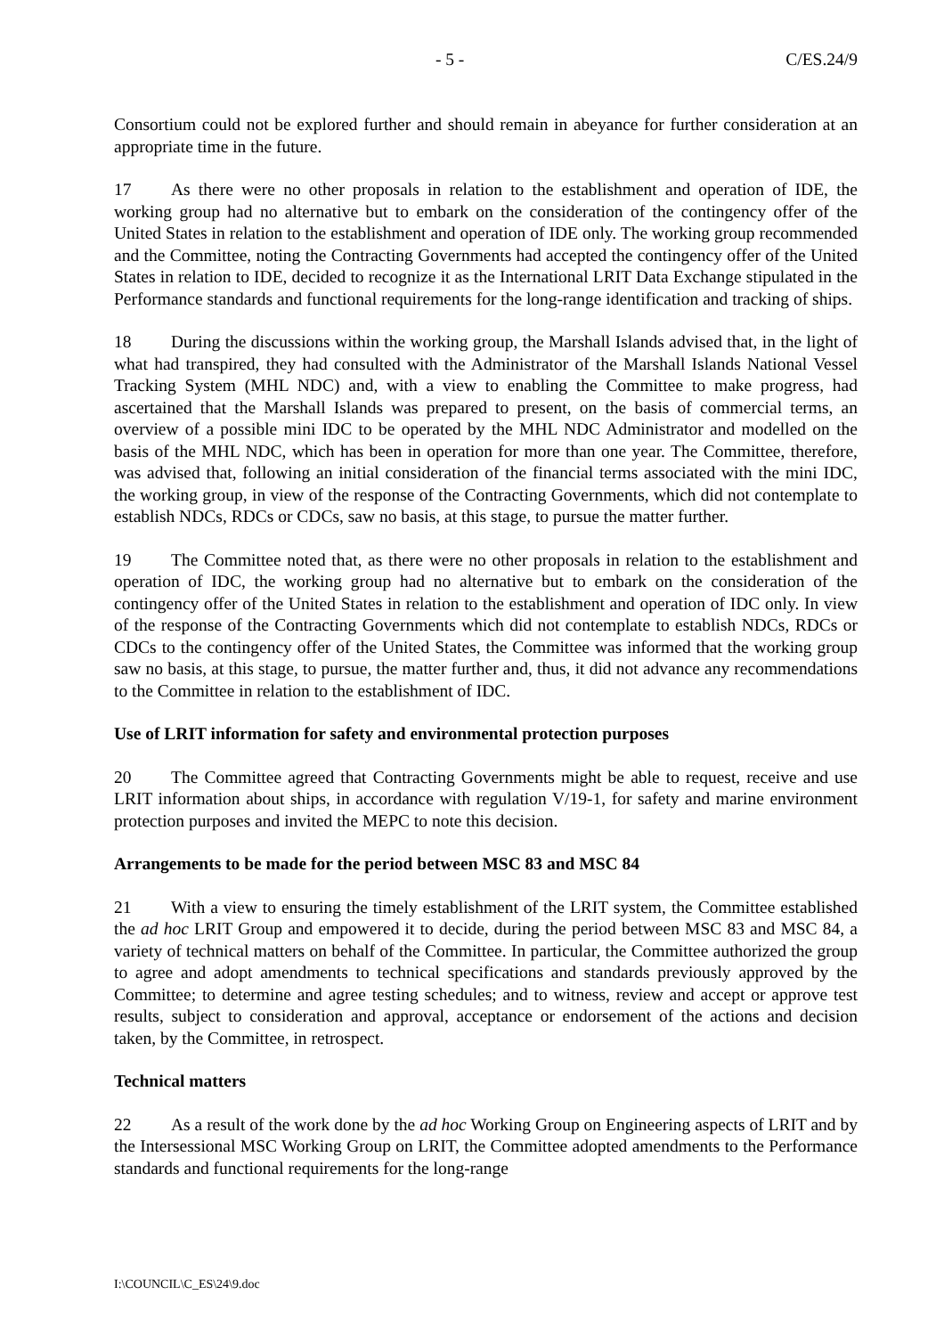- 5 - C/ES.24/9
Consortium could not be explored further and should remain in abeyance for further consideration at an appropriate time in the future.
17 As there were no other proposals in relation to the establishment and operation of IDE, the working group had no alternative but to embark on the consideration of the contingency offer of the United States in relation to the establishment and operation of IDE only. The working group recommended and the Committee, noting the Contracting Governments had accepted the contingency offer of the United States in relation to IDE, decided to recognize it as the International LRIT Data Exchange stipulated in the Performance standards and functional requirements for the long-range identification and tracking of ships.
18 During the discussions within the working group, the Marshall Islands advised that, in the light of what had transpired, they had consulted with the Administrator of the Marshall Islands National Vessel Tracking System (MHL NDC) and, with a view to enabling the Committee to make progress, had ascertained that the Marshall Islands was prepared to present, on the basis of commercial terms, an overview of a possible mini IDC to be operated by the MHL NDC Administrator and modelled on the basis of the MHL NDC, which has been in operation for more than one year. The Committee, therefore, was advised that, following an initial consideration of the financial terms associated with the mini IDC, the working group, in view of the response of the Contracting Governments, which did not contemplate to establish NDCs, RDCs or CDCs, saw no basis, at this stage, to pursue the matter further.
19 The Committee noted that, as there were no other proposals in relation to the establishment and operation of IDC, the working group had no alternative but to embark on the consideration of the contingency offer of the United States in relation to the establishment and operation of IDC only. In view of the response of the Contracting Governments which did not contemplate to establish NDCs, RDCs or CDCs to the contingency offer of the United States, the Committee was informed that the working group saw no basis, at this stage, to pursue, the matter further and, thus, it did not advance any recommendations to the Committee in relation to the establishment of IDC.
Use of LRIT information for safety and environmental protection purposes
20 The Committee agreed that Contracting Governments might be able to request, receive and use LRIT information about ships, in accordance with regulation V/19-1, for safety and marine environment protection purposes and invited the MEPC to note this decision.
Arrangements to be made for the period between MSC 83 and MSC 84
21 With a view to ensuring the timely establishment of the LRIT system, the Committee established the ad hoc LRIT Group and empowered it to decide, during the period between MSC 83 and MSC 84, a variety of technical matters on behalf of the Committee. In particular, the Committee authorized the group to agree and adopt amendments to technical specifications and standards previously approved by the Committee; to determine and agree testing schedules; and to witness, review and accept or approve test results, subject to consideration and approval, acceptance or endorsement of the actions and decision taken, by the Committee, in retrospect.
Technical matters
22 As a result of the work done by the ad hoc Working Group on Engineering aspects of LRIT and by the Intersessional MSC Working Group on LRIT, the Committee adopted amendments to the Performance standards and functional requirements for the long-range
I:\COUNCIL\C_ES\24\9.doc